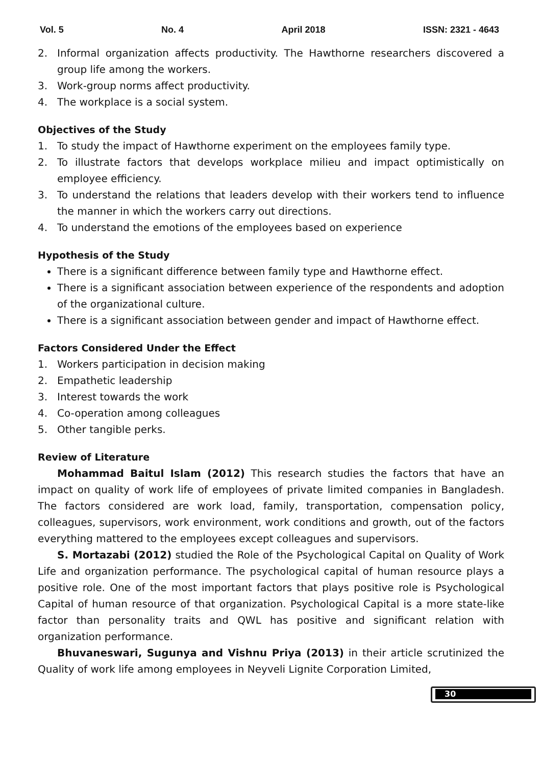Vol. 5 No. 4 April 2018 ISSN: 2321 - 4643
2. Informal organization affects productivity. The Hawthorne researchers discovered a group life among the workers.
3. Work-group norms affect productivity.
4. The workplace is a social system.
Objectives of the Study
1. To study the impact of Hawthorne experiment on the employees family type.
2. To illustrate factors that develops workplace milieu and impact optimistically on employee efficiency.
3. To understand the relations that leaders develop with their workers tend to influence the manner in which the workers carry out directions.
4. To understand the emotions of the employees based on experience
Hypothesis of the Study
There is a significant difference between family type and Hawthorne effect.
There is a significant association between experience of the respondents and adoption of the organizational culture.
There is a significant association between gender and impact of Hawthorne effect.
Factors Considered Under the Effect
1. Workers participation in decision making
2. Empathetic leadership
3. Interest towards the work
4. Co-operation among colleagues
5. Other tangible perks.
Review of Literature
Mohammad Baitul Islam (2012) This research studies the factors that have an impact on quality of work life of employees of private limited companies in Bangladesh. The factors considered are work load, family, transportation, compensation policy, colleagues, supervisors, work environment, work conditions and growth, out of the factors everything mattered to the employees except colleagues and supervisors.
S. Mortazabi (2012) studied the Role of the Psychological Capital on Quality of Work Life and organization performance. The psychological capital of human resource plays a positive role. One of the most important factors that plays positive role is Psychological Capital of human resource of that organization. Psychological Capital is a more state-like factor than personality traits and QWL has positive and significant relation with organization performance.
Bhuvaneswari, Sugunya and Vishnu Priya (2013) in their article scrutinized the Quality of work life among employees in Neyveli Lignite Corporation Limited,
30